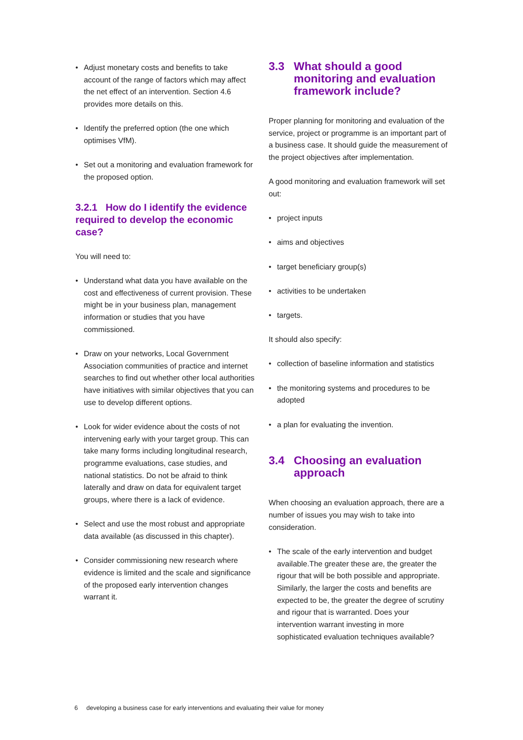• Adjust monetary costs and benefits to take account of the range of factors which may affect the net effect of an intervention. Section 4.6 provides more details on this.
• Identify the preferred option (the one which optimises VfM).
• Set out a monitoring and evaluation framework for the proposed option.
3.2.1 How do I identify the evidence required to develop the economic case?
You will need to:
• Understand what data you have available on the cost and effectiveness of current provision. These might be in your business plan, management information or studies that you have commissioned.
• Draw on your networks, Local Government Association communities of practice and internet searches to find out whether other local authorities have initiatives with similar objectives that you can use to develop different options.
• Look for wider evidence about the costs of not intervening early with your target group. This can take many forms including longitudinal research, programme evaluations, case studies, and national statistics. Do not be afraid to think laterally and draw on data for equivalent target groups, where there is a lack of evidence.
• Select and use the most robust and appropriate data available (as discussed in this chapter).
• Consider commissioning new research where evidence is limited and the scale and significance of the proposed early intervention changes warrant it.
3.3 What should a good monitoring and evaluation framework include?
Proper planning for monitoring and evaluation of the service, project or programme is an important part of a business case. It should guide the measurement of the project objectives after implementation.
A good monitoring and evaluation framework will set out:
• project inputs
• aims and objectives
• target beneficiary group(s)
• activities to be undertaken
• targets.
It should also specify:
• collection of baseline information and statistics
• the monitoring systems and procedures to be adopted
• a plan for evaluating the invention.
3.4 Choosing an evaluation approach
When choosing an evaluation approach, there are a number of issues you may wish to take into consideration.
• The scale of the early intervention and budget available.The greater these are, the greater the rigour that will be both possible and appropriate. Similarly, the larger the costs and benefits are expected to be, the greater the degree of scrutiny and rigour that is warranted. Does your intervention warrant investing in more sophisticated evaluation techniques available?
6 developing a business case for early interventions and evaluating their value for money